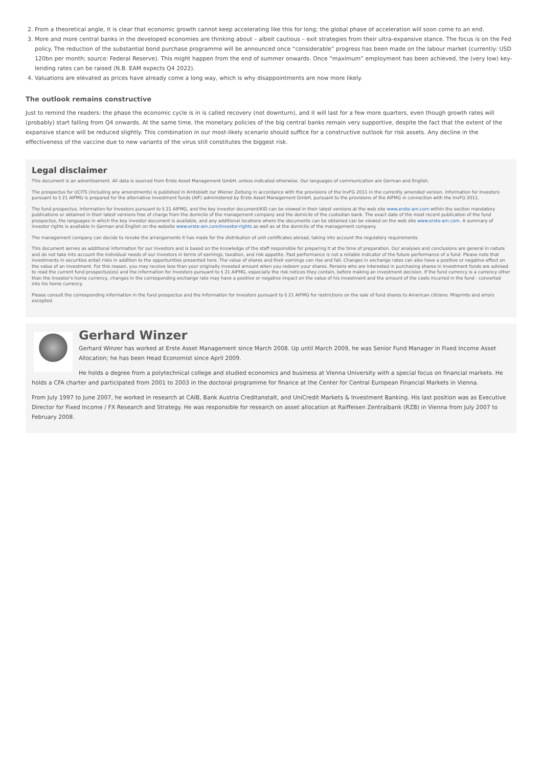2. From a theoretical angle, it is clear that economic growth cannot keep accelerating like this for long; the global phase of acceleration will soon come to an end.
3. More and more central banks in the developed economies are thinking about – albeit cautious – exit strategies from their ultra-expansive stance. The focus is on the Fed policy. The reduction of the substantial bond purchase programme will be announced once “considerable” progress has been made on the labour market (currently: USD 120bn per month; source: Federal Reserve). This might happen from the end of summer onwards. Once “maximum” employment has been achieved, the (very low) key-lending rates can be raised (N.B. EAM expects Q4 2022).
4. Valuations are elevated as prices have already come a long way, which is why disappointments are now more likely.
The outlook remains constructive
Just to remind the readers: the phase the economic cycle is in is called recovery (not downturn), and it will last for a few more quarters, even though growth rates will (probably) start falling from Q4 onwards. At the same time, the monetary policies of the big central banks remain very supportive, despite the fact that the extent of the expansive stance will be reduced slightly. This combination in our most-likely scenario should suffice for a constructive outlook for risk assets. Any decline in the effectiveness of the vaccine due to new variants of the virus still constitutes the biggest risk.
Legal disclaimer
This document is an advertisement. All data is sourced from Erste Asset Management GmbH, unless indicated otherwise. Our languages of communication are German and English.
The prospectus for UCITS (including any amendments) is published in Amtsblatt zur Wiener Zeitung in accordance with the provisions of the InvFG 2011 in the currently amended version. Information for Investors pursuant to § 21 AIFMG is prepared for the alternative investment funds (AIF) administered by Erste Asset Management GmbH, pursuant to the provisions of the AIFMG in connection with the InvFG 2011.
The fund prospectus, Information for Investors pursuant to § 21 AIFMG, and the key investor document/KID can be viewed in their latest versions at the web site www.erste-am.com within the section mandatory publications or obtained in their latest versions free of charge from the domicile of the management company and the domicile of the custodian bank. The exact date of the most recent publication of the fund prospectus, the languages in which the key investor document is available, and any additional locations where the documents can be obtained can be viewed on the web site www.erste-am.com. A summary of investor rights is available in German and English on the website www.erste-am.com/investor-rights as well as at the domicile of the management company.
The management company can decide to revoke the arrangements it has made for the distribution of unit certificates abroad, taking into account the regulatory requirements.
This document serves as additional information for our investors and is based on the knowledge of the staff responsible for preparing it at the time of preparation. Our analyses and conclusions are general in nature and do not take into account the individual needs of our investors in terms of earnings, taxation, and risk appetite. Past performance is not a reliable indicator of the future performance of a fund. Please note that investments in securities entail risks in addition to the opportunities presented here. The value of shares and their earnings can rise and fall. Changes in exchange rates can also have a positive or negative effect on the value of an investment. For this reason, you may receive less than your originally invested amount when you redeem your shares. Persons who are interested in purchasing shares in investment funds are advised to read the current fund prospectus(es) and the Information for Investors pursuant to § 21 AIFMG, especially the risk notices they contain, before making an investment decision. If the fund currency is a currency other than the investor's home currency, changes in the corresponding exchange rate may have a positive or negative impact on the value of his investment and the amount of the costs incurred in the fund - converted into his home currency.
Please consult the corresponding information in the fund prospectus and the Information for Investors pursuant to § 21 AIFMG for restrictions on the sale of fund shares to American citizens. Misprints and errors excepted.
Gerhard Winzer
Gerhard Winzer has worked at Erste Asset Management since March 2008. Up until March 2009, he was Senior Fund Manager in Fixed Income Asset Allocation; he has been Head Economist since April 2009.
He holds a degree from a polytechnical college and studied economics and business at Vienna University with a special focus on financial markets. He holds a CFA charter and participated from 2001 to 2003 in the doctoral programme for finance at the Center for Central European Financial Markets in Vienna.
From July 1997 to June 2007, he worked in research at CAIB, Bank Austria Creditanstalt, and UniCredit Markets & Investment Banking. His last position was as Executive Director for Fixed Income / FX Research and Strategy. He was responsible for research on asset allocation at Raiffeisen Zentralbank (RZB) in Vienna from July 2007 to February 2008.